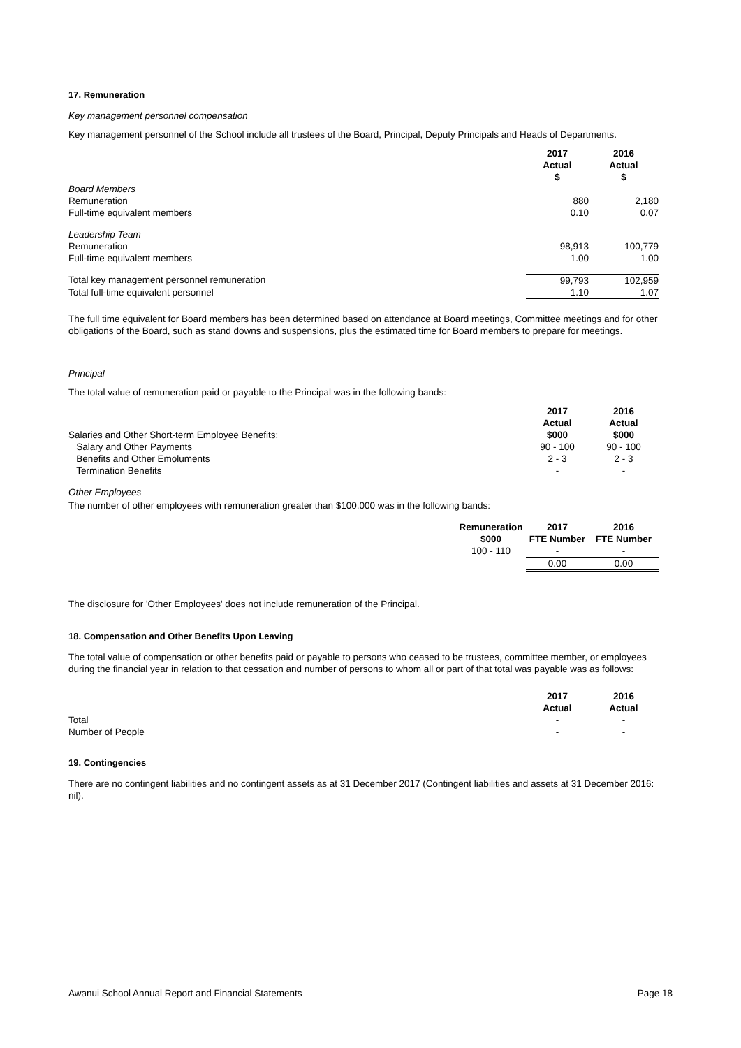17. Remuneration
Key management personnel compensation
Key management personnel of the School include all trustees of the Board, Principal, Deputy Principals and Heads of Departments.
| | 2017 Actual $ | 2016 Actual $ |
| Board Members | | |
| Remuneration | 880 | 2,180 |
| Full-time equivalent members | 0.10 | 0.07 |
| Leadership Team | | |
| Remuneration | 98,913 | 100,779 |
| Full-time equivalent members | 1.00 | 1.00 |
| Total key management personnel remuneration | 99,793 | 102,959 |
| Total full-time equivalent personnel | 1.10 | 1.07 |
The full time equivalent for Board members has been determined based on attendance at Board meetings, Committee meetings and for other obligations of the Board, such as stand downs and suspensions, plus the estimated time for Board members to prepare for meetings.
Principal
The total value of remuneration paid or payable to the Principal was in the following bands:
| | 2017 Actual | 2016 Actual |
| Salaries and Other Short-term Employee Benefits: | $000 | $000 |
| Salary and Other Payments | 90 - 100 | 90 - 100 |
| Benefits and Other Emoluments | 2 - 3 | 2 - 3 |
| Termination Benefits | - | - |
Other Employees
The number of other employees with remuneration greater than $100,000 was in the following bands:
| | Remuneration | 2017 | 2016 |
| | $000 | FTE Number | FTE Number |
| | 100 - 110 | - | - |
| | | 0.00 | 0.00 |
The disclosure for 'Other Employees' does not include remuneration of the Principal.
18. Compensation and Other Benefits Upon Leaving
The total value of compensation or other benefits paid or payable to persons who ceased to be trustees, committee member, or employees during the financial year in relation to that cessation and number of persons to whom all or part of that total was payable was as follows:
| | 2017 Actual | 2016 Actual |
| Total | - | - |
| Number of People | - | - |
19. Contingencies
There are no contingent liabilities and no contingent assets as at 31 December 2017 (Contingent liabilities and assets at 31 December 2016: nil).
Awanui School Annual Report and Financial Statements Page 18